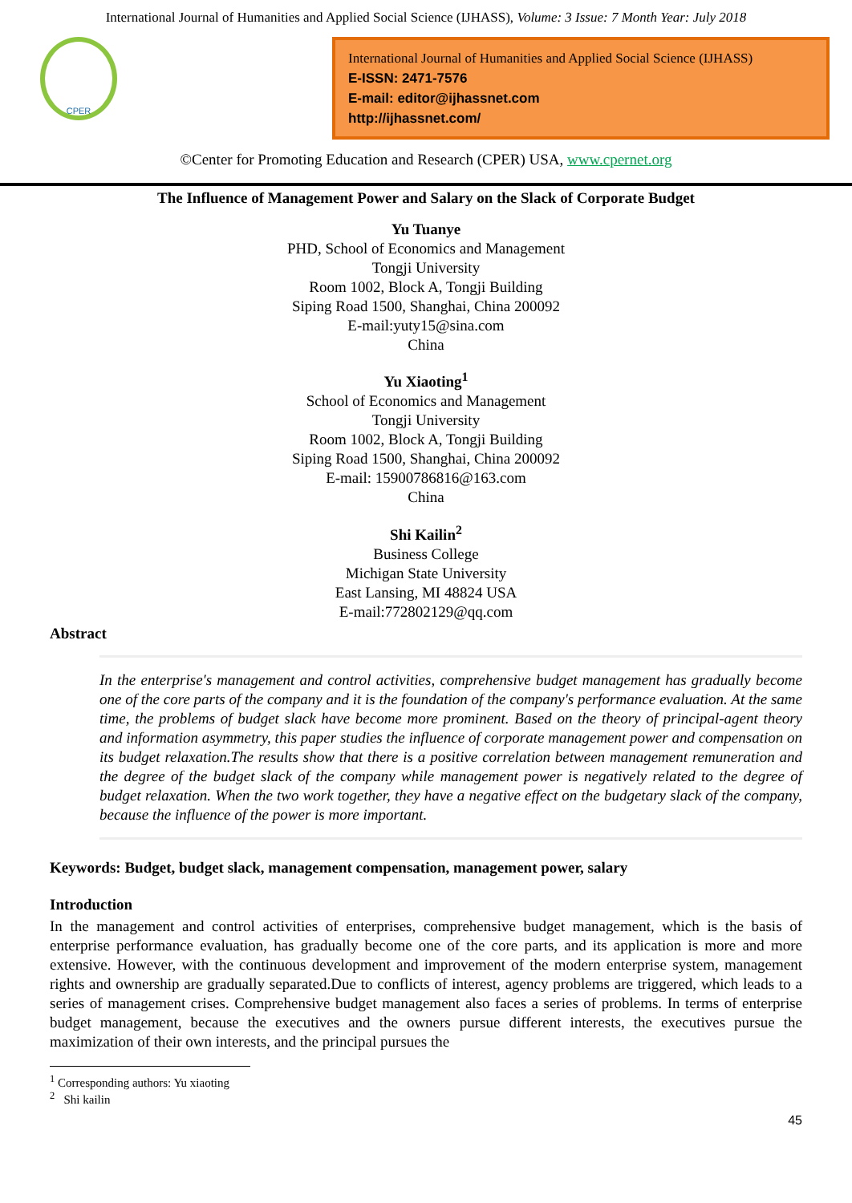International Journal of Humanities and Applied Social Science (IJHASS), Volume: 3 Issue: 7 Month Year: July 2018
CPER
International Journal of Humanities and Applied Social Science (IJHASS)
E-ISSN: 2471-7576
E-mail: editor@ijhassnet.com
http://ijhassnet.com/
©Center for Promoting Education and Research (CPER) USA, www.cpernet.org
The Influence of Management Power and Salary on the Slack of Corporate Budget
Yu Tuanye
PHD, School of Economics and Management
Tongji University
Room 1002, Block A, Tongji Building
Siping Road 1500, Shanghai, China 200092
E-mail:yuty15@sina.com
China
Yu Xiaoting<sup>1</sup>
School of Economics and Management
Tongji University
Room 1002, Block A, Tongji Building
Siping Road 1500, Shanghai, China 200092
E-mail: 15900786816@163.com
China
Shi Kailin<sup>2</sup>
Business College
Michigan State University
East Lansing, MI 48824 USA
E-mail:772802129@qq.com
Abstract
In the enterprise's management and control activities, comprehensive budget management has gradually become one of the core parts of the company and it is the foundation of the company's performance evaluation. At the same time, the problems of budget slack have become more prominent. Based on the theory of principal-agent theory and information asymmetry, this paper studies the influence of corporate management power and compensation on its budget relaxation.The results show that there is a positive correlation between management remuneration and the degree of the budget slack of the company while management power is negatively related to the degree of budget relaxation. When the two work together, they have a negative effect on the budgetary slack of the company, because the influence of the power is more important.
Keywords: Budget, budget slack, management compensation, management power, salary
Introduction
In the management and control activities of enterprises, comprehensive budget management, which is the basis of enterprise performance evaluation, has gradually become one of the core parts, and its application is more and more extensive. However, with the continuous development and improvement of the modern enterprise system, management rights and ownership are gradually separated.Due to conflicts of interest, agency problems are triggered, which leads to a series of management crises. Comprehensive budget management also faces a series of problems. In terms of enterprise budget management, because the executives and the owners pursue different interests, the executives pursue the maximization of their own interests, and the principal pursues the
<sup>1</sup> Corresponding authors: Yu xiaoting
<sup>2</sup> Shi kailin
45